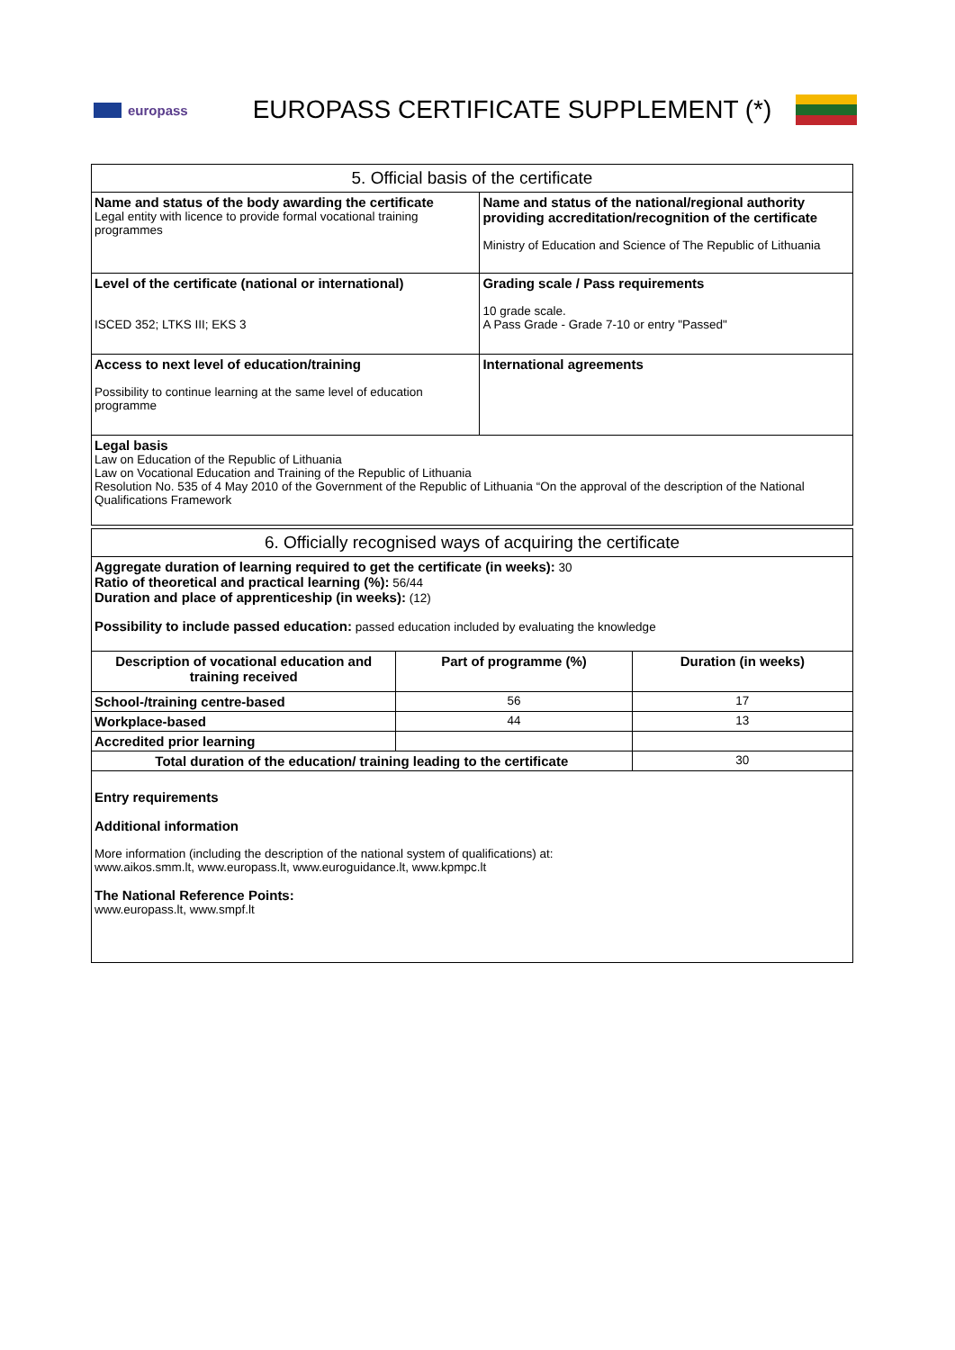europass
EUROPASS CERTIFICATE SUPPLEMENT (*)
| 5. Official basis of the certificate | |
| --- | --- |
| Name and status of the body awarding the certificate Legal entity with licence to provide formal vocational training programmes | Name and status of the national/regional authority providing accreditation/recognition of the certificate Ministry of Education and Science of The Republic of Lithuania |
| Level of the certificate (national or international) ISCED 352; LTKS III; EKS 3 | Grading scale / Pass requirements 10 grade scale. A Pass Grade - Grade 7-10 or entry "Passed" |
| Access to next level of education/training Possibility to continue learning at the same level of education programme | International agreements |
| Legal basis Law on Education of the Republic of Lithuania Law on Vocational Education and Training of the Republic of Lithuania Resolution No. 535 of 4 May 2010 of the Government of the Republic of Lithuania “On the approval of the description of the National Qualifications Framework | |
| 6. Officially recognised ways of acquiring the certificate | | |
| --- | --- | --- |
| Aggregate duration of learning required to get the certificate (in weeks): 30 Ratio of theoretical and practical learning (%): 56/44 Duration and place of apprenticeship (in weeks): (12) Possibility to include passed education: passed education included by evaluating the knowledge | | |
| Description of vocational education and training received | Part of programme (%) | Duration (in weeks) |
| School-/training centre-based | 56 | 17 |
| Workplace-based | 44 | 13 |
| Accredited prior learning | | |
| Total duration of the education/ training leading to the certificate | | 30 |
| Entry requirements Additional information More information (including the description of the national system of qualifications) at: www.aikos.smm.lt , www.europass.lt , www.euroguidance.lt , www.kpmpc.lt The National Reference Points: www.europass.lt , www.smpf.lt | | |